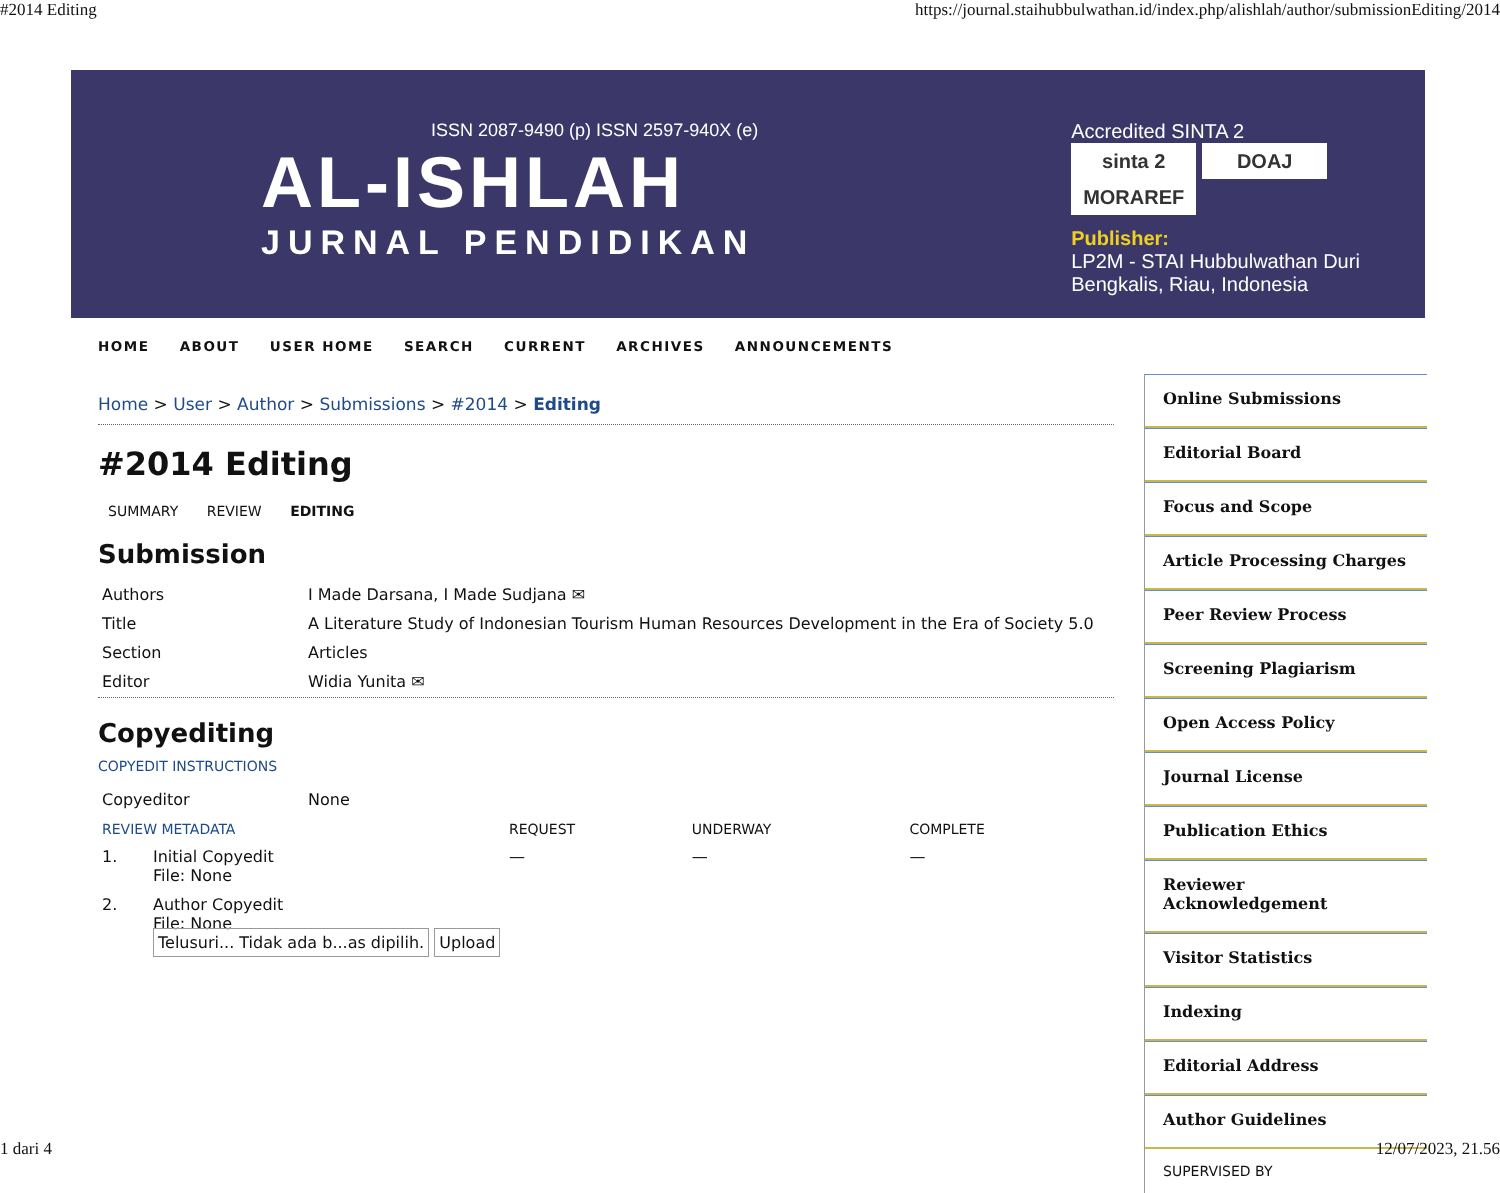#2014 Editing https://journal.staihubbulwathan.id/index.php/alishlah/author/submissionEditing/2014
ISSN 2087-9490 (p) ISSN 2597-940X (e)
AL-ISHLAH
JURNAL PENDIDIKAN
Accredited SINTA 2
sinta 2 DOAJ MORAREF
Publisher:
LP2M - STAI Hubbulwathan Duri
Bengkalis, Riau, Indonesia
HOME ABOUT USER HOME SEARCH CURRENT ARCHIVES ANNOUNCEMENTS
Home > User > Author > Submissions > #2014 > Editing
#2014 Editing
SUMMARY REVIEW EDITING
Submission
| Authors | I Made Darsana, I Made Sudjana ✉ |
| Title | A Literature Study of Indonesian Tourism Human Resources Development in the Era of Society 5.0 |
| Section | Articles |
| Editor | Widia Yunita ✉ |
Copyediting
COPYEDIT INSTRUCTIONS
| Copyeditor | None |
| REVIEW METADATA | | REQUEST | UNDERWAY | COMPLETE |
| 1. | Initial Copyedit File: None | — | — | — |
| 2. | Author Copyedit File: None Telusuri... Tidak ada b...as dipilih. Upload | | | |
Online Submissions
Editorial Board
Focus and Scope
Article Processing Charges
Peer Review Process
Screening Plagiarism
Open Access Policy
Journal License
Publication Ethics
Reviewer Acknowledgement
Visitor Statistics
Indexing
Editorial Address
Author Guidelines
SUPERVISED BY
1 dari 4 12/07/2023, 21.56